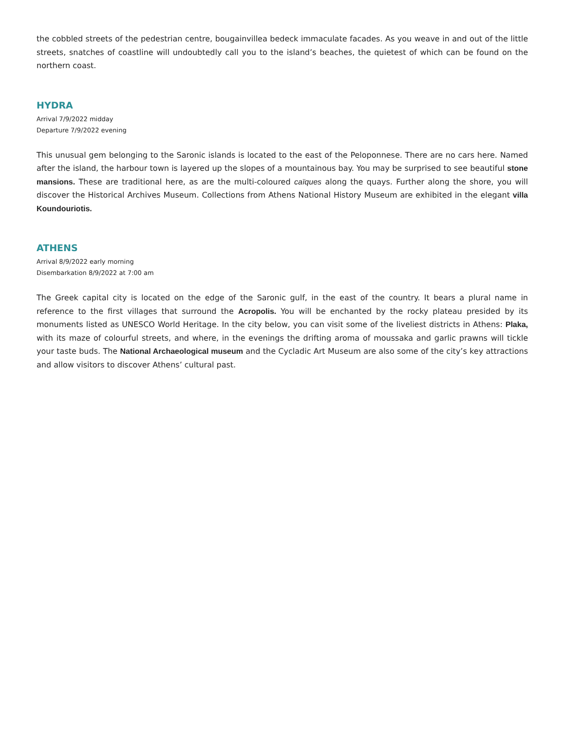the cobbled streets of the pedestrian centre, bougainvillea bedeck immaculate facades. As you weave in and out of the little streets, snatches of coastline will undoubtedly call you to the island’s beaches, the quietest of which can be found on the northern coast.
HYDRA
Arrival 7/9/2022 midday
Departure 7/9/2022 evening
This unusual gem belonging to the Saronic islands is located to the east of the Peloponnese. There are no cars here. Named after the island, the harbour town is layered up the slopes of a mountainous bay. You may be surprised to see beautiful stone mansions. These are traditional here, as are the multi-coloured caïques along the quays. Further along the shore, you will discover the Historical Archives Museum. Collections from Athens National History Museum are exhibited in the elegant villa Koundouriotis.
ATHENS
Arrival 8/9/2022 early morning
Disembarkation 8/9/2022 at 7:00 am
The Greek capital city is located on the edge of the Saronic gulf, in the east of the country. It bears a plural name in reference to the first villages that surround the Acropolis. You will be enchanted by the rocky plateau presided by its monuments listed as UNESCO World Heritage. In the city below, you can visit some of the liveliest districts in Athens: Plaka, with its maze of colourful streets, and where, in the evenings the drifting aroma of moussaka and garlic prawns will tickle your taste buds. The National Archaeological museum and the Cycladic Art Museum are also some of the city’s key attractions and allow visitors to discover Athens’ cultural past.